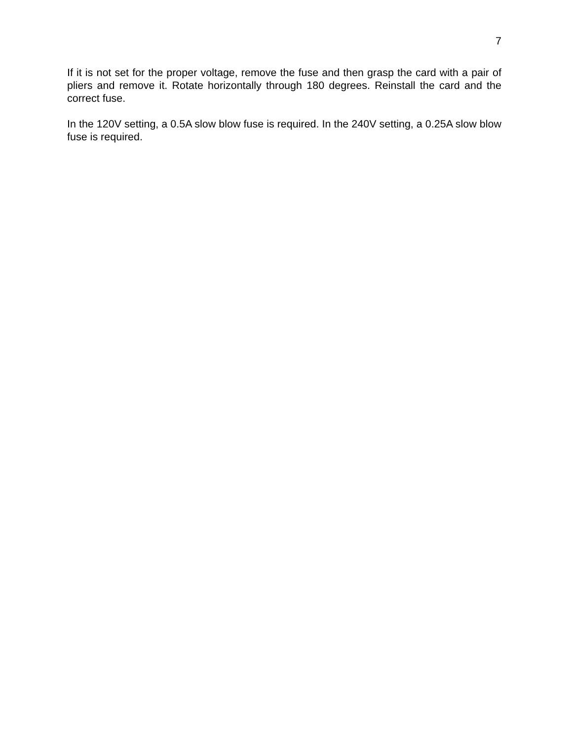7
If it is not set for the proper voltage, remove the fuse and then grasp the card with a pair of pliers and remove it. Rotate horizontally through 180 degrees. Reinstall the card and the correct fuse.
In the 120V setting, a 0.5A slow blow fuse is required. In the 240V setting, a 0.25A slow blow fuse is required.